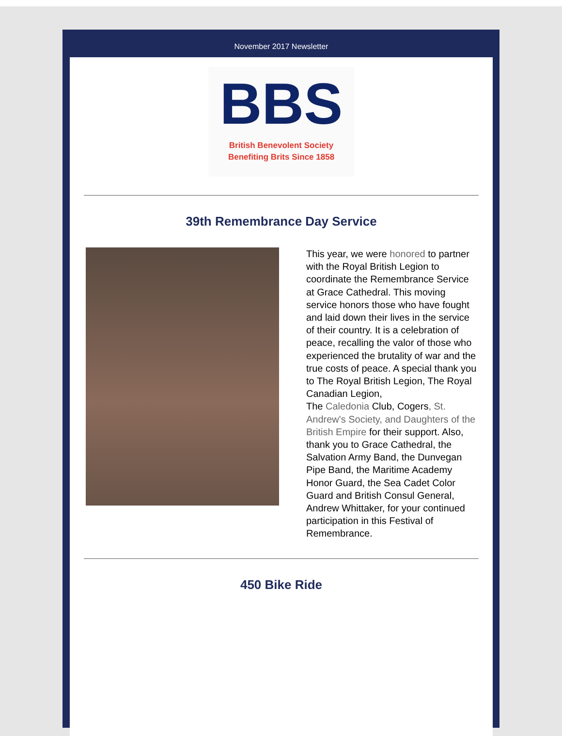November 2017 Newsletter
BBS
British Benevolent Society
Benefiting Brits Since 1858
39th Remembrance Day Service
This year, we were honored to partner with the Royal British Legion to coordinate the Remembrance Service at Grace Cathedral. This moving service honors those who have fought and laid down their lives in the service of their country. It is a celebration of peace, recalling the valor of those who experienced the brutality of war and the true costs of peace. A special thank you to The Royal British Legion, The Royal Canadian Legion,
The Caledonia Club, Cogers, St. Andrew's Society, and Daughters of the British Empire for their support. Also, thank you to Grace Cathedral, the Salvation Army Band, the Dunvegan Pipe Band, the Maritime Academy Honor Guard, the Sea Cadet Color Guard and British Consul General, Andrew Whittaker, for your continued participation in this Festival of Remembrance.
450 Bike Ride